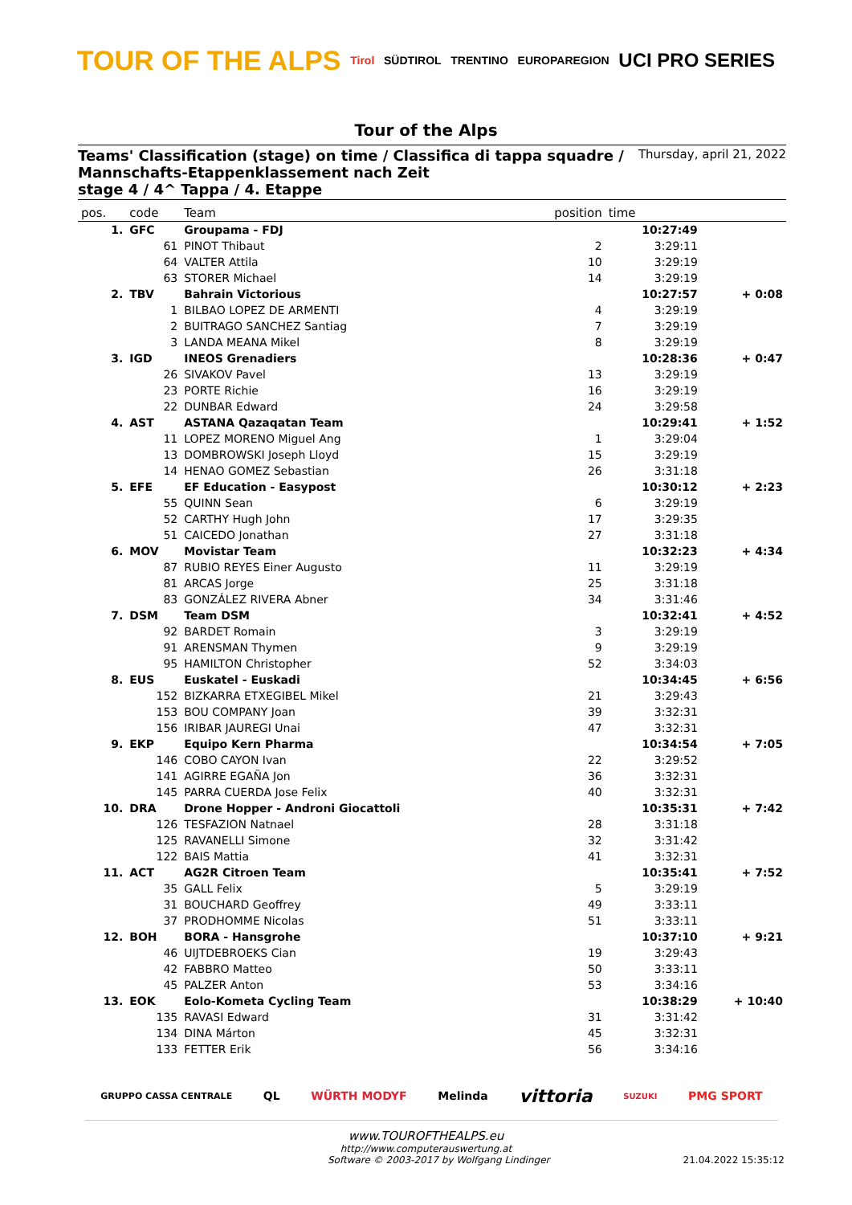TOUR OF THE ALPS Tirol SÜDTIROL TRENTINO EUROPAREGION UCI PRO SERIES
Tour of the Alps
Teams' Classification (stage) on time / Classifica di tappa squadre /
Mannschafts-Etappenklassement nach Zeit
stage 4 / 4^ Tappa / 4. Etappe
Thursday, april 21, 2022
| pos. | code | Team | position | time | |
| --- | --- | --- | --- | --- | --- |
| 1. | GFC | Groupama - FDJ | | 10:27:49 | |
| | 61 | PINOT Thibaut | 2 | 3:29:11 | |
| | 64 | VALTER Attila | 10 | 3:29:19 | |
| | 63 | STORER Michael | 14 | 3:29:19 | |
| 2. | TBV | Bahrain Victorious | | 10:27:57 | + 0:08 |
| | 1 | BILBAO LOPEZ DE ARMENTI | 4 | 3:29:19 | |
| | 2 | BUITRAGO SANCHEZ Santiag | 7 | 3:29:19 | |
| | 3 | LANDA MEANA Mikel | 8 | 3:29:19 | |
| 3. | IGD | INEOS Grenadiers | | 10:28:36 | + 0:47 |
| | 26 | SIVAKOV Pavel | 13 | 3:29:19 | |
| | 23 | PORTE Richie | 16 | 3:29:19 | |
| | 22 | DUNBAR Edward | 24 | 3:29:58 | |
| 4. | AST | ASTANA Qazaqatan Team | | 10:29:41 | + 1:52 |
| | 11 | LOPEZ MORENO Miguel Ang | 1 | 3:29:04 | |
| | 13 | DOMBROWSKI Joseph Lloyd | 15 | 3:29:19 | |
| | 14 | HENAO GOMEZ Sebastian | 26 | 3:31:18 | |
| 5. | EFE | EF Education - Easypost | | 10:30:12 | + 2:23 |
| | 55 | QUINN Sean | 6 | 3:29:19 | |
| | 52 | CARTHY Hugh John | 17 | 3:29:35 | |
| | 51 | CAICEDO Jonathan | 27 | 3:31:18 | |
| 6. | MOV | Movistar Team | | 10:32:23 | + 4:34 |
| | 87 | RUBIO REYES Einer Augusto | 11 | 3:29:19 | |
| | 81 | ARCAS Jorge | 25 | 3:31:18 | |
| | 83 | GONZÁLEZ RIVERA Abner | 34 | 3:31:46 | |
| 7. | DSM | Team DSM | | 10:32:41 | + 4:52 |
| | 92 | BARDET Romain | 3 | 3:29:19 | |
| | 91 | ARENSMAN Thymen | 9 | 3:29:19 | |
| | 95 | HAMILTON Christopher | 52 | 3:34:03 | |
| 8. | EUS | Euskatel - Euskadi | | 10:34:45 | + 6:56 |
| | 152 | BIZKARRA ETXEGIBEL Mikel | 21 | 3:29:43 | |
| | 153 | BOU COMPANY Joan | 39 | 3:32:31 | |
| | 156 | IRIBAR JAUREGI Unai | 47 | 3:32:31 | |
| 9. | EKP | Equipo Kern Pharma | | 10:34:54 | + 7:05 |
| | 146 | COBO CAYON Ivan | 22 | 3:29:52 | |
| | 141 | AGIRRE EGAÑA Jon | 36 | 3:32:31 | |
| | 145 | PARRA CUERDA Jose Felix | 40 | 3:32:31 | |
| 10. | DRA | Drone Hopper - Androni Giocattoli | | 10:35:31 | + 7:42 |
| | 126 | TESFAZION Natnael | 28 | 3:31:18 | |
| | 125 | RAVANELLI Simone | 32 | 3:31:42 | |
| | 122 | BAIS Mattia | 41 | 3:32:31 | |
| 11. | ACT | AG2R Citroen Team | | 10:35:41 | + 7:52 |
| | 35 | GALL Felix | 5 | 3:29:19 | |
| | 31 | BOUCHARD Geoffrey | 49 | 3:33:11 | |
| | 37 | PRODHOMME Nicolas | 51 | 3:33:11 | |
| 12. | BOH | BORA - Hansgrohe | | 10:37:10 | + 9:21 |
| | 46 | UIJTDEBROEKS Cian | 19 | 3:29:43 | |
| | 42 | FABBRO Matteo | 50 | 3:33:11 | |
| | 45 | PALZER Anton | 53 | 3:34:16 | |
| 13. | EOK | Eolo-Kometa Cycling Team | | 10:38:29 | + 10:40 |
| | 135 | RAVASI Edward | 31 | 3:31:42 | |
| | 134 | DINA Márton | 45 | 3:32:31 | |
| | 133 | FETTER Erik | 56 | 3:34:16 | |
GRUPPO CASSA CENTRALE QL WÜRTH MODYF Melinda vittoria SUZUKI PMG SPORT
www.TOUROFTHEALPS.eu
http://www.computerauswertung.at
Software © 2003-2017 by Wolfgang Lindinger 21.04.2022 15:35:12